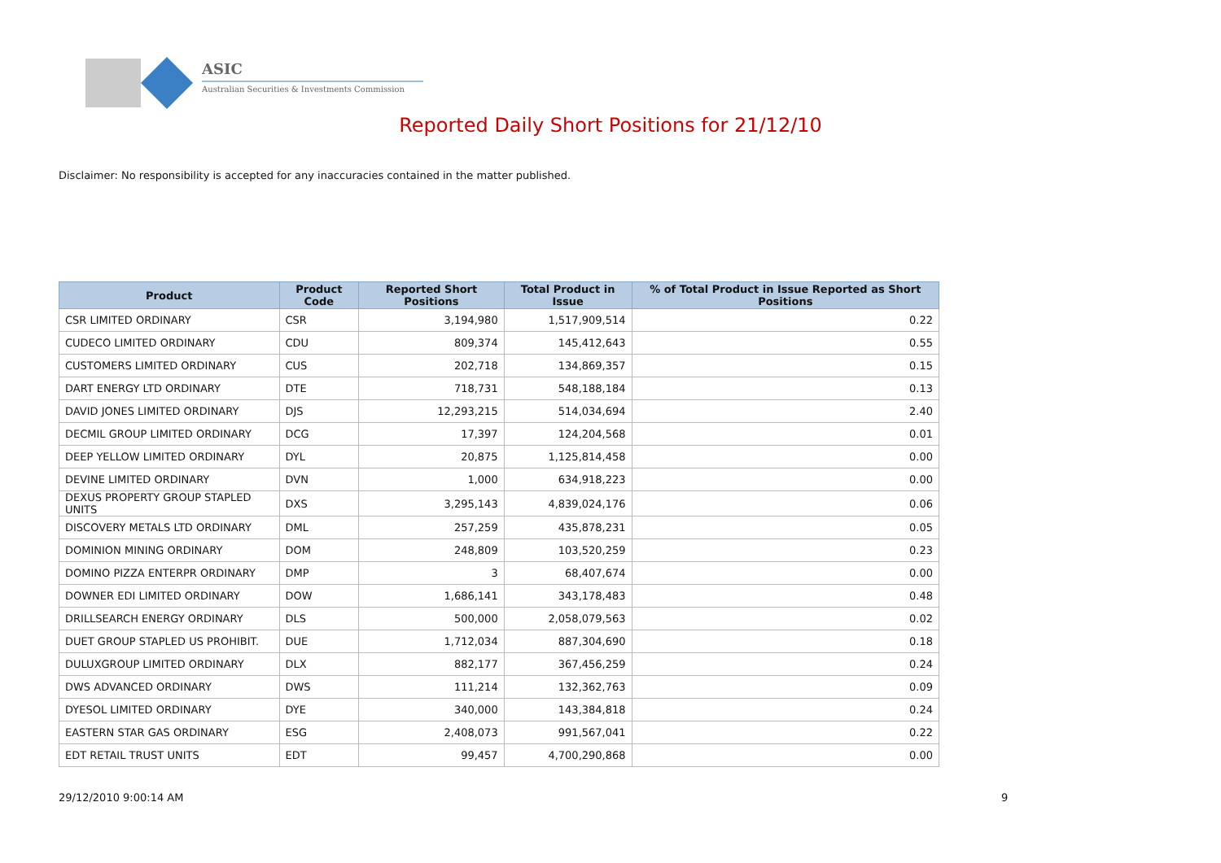ASIC
Australian Securities & Investments Commission
Reported Daily Short Positions for 21/12/10
Disclaimer: No responsibility is accepted for any inaccuracies contained in the matter published.
| Product | Product Code | Reported Short Positions | Total Product in Issue | % of Total Product in Issue Reported as Short Positions |
| --- | --- | --- | --- | --- |
| CSR LIMITED ORDINARY | CSR | 3,194,980 | 1,517,909,514 | 0.22 |
| CUDECO LIMITED ORDINARY | CDU | 809,374 | 145,412,643 | 0.55 |
| CUSTOMERS LIMITED ORDINARY | CUS | 202,718 | 134,869,357 | 0.15 |
| DART ENERGY LTD ORDINARY | DTE | 718,731 | 548,188,184 | 0.13 |
| DAVID JONES LIMITED ORDINARY | DJS | 12,293,215 | 514,034,694 | 2.40 |
| DECMIL GROUP LIMITED ORDINARY | DCG | 17,397 | 124,204,568 | 0.01 |
| DEEP YELLOW LIMITED ORDINARY | DYL | 20,875 | 1,125,814,458 | 0.00 |
| DEVINE LIMITED ORDINARY | DVN | 1,000 | 634,918,223 | 0.00 |
| DEXUS PROPERTY GROUP STAPLED UNITS | DXS | 3,295,143 | 4,839,024,176 | 0.06 |
| DISCOVERY METALS LTD ORDINARY | DML | 257,259 | 435,878,231 | 0.05 |
| DOMINION MINING ORDINARY | DOM | 248,809 | 103,520,259 | 0.23 |
| DOMINO PIZZA ENTERPR ORDINARY | DMP | 3 | 68,407,674 | 0.00 |
| DOWNER EDI LIMITED ORDINARY | DOW | 1,686,141 | 343,178,483 | 0.48 |
| DRILLSEARCH ENERGY ORDINARY | DLS | 500,000 | 2,058,079,563 | 0.02 |
| DUET GROUP STAPLED US PROHIBIT. | DUE | 1,712,034 | 887,304,690 | 0.18 |
| DULUXGROUP LIMITED ORDINARY | DLX | 882,177 | 367,456,259 | 0.24 |
| DWS ADVANCED ORDINARY | DWS | 111,214 | 132,362,763 | 0.09 |
| DYESOL LIMITED ORDINARY | DYE | 340,000 | 143,384,818 | 0.24 |
| EASTERN STAR GAS ORDINARY | ESG | 2,408,073 | 991,567,041 | 0.22 |
| EDT RETAIL TRUST UNITS | EDT | 99,457 | 4,700,290,868 | 0.00 |
29/12/2010 9:00:14 AM 9